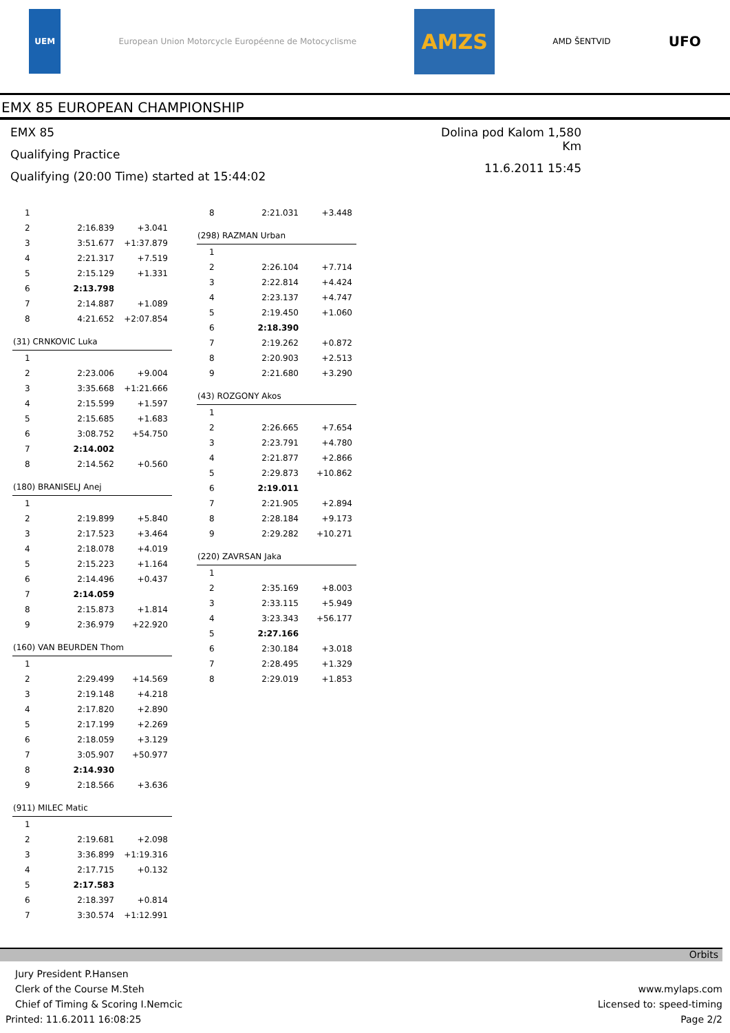UEM
European Union Motorcycle Européenne de Motocyclisme
AMZS
AMD ŠENTVID
UFO
EMX 85 EUROPEAN CHAMPIONSHIP
EMX 85
Qualifying Practice
Qualifying (20:00 Time) started at 15:44:02
Dolina pod Kalom 1,580 Km
11.6.2011 15:45
| 1 | | |
| 2 | 2:16.839 | +3.041 |
| 3 | 3:51.677 | +1:37.879 |
| 4 | 2:21.317 | +7.519 |
| 5 | 2:15.129 | +1.331 |
| 6 | 2:13.798 | |
| 7 | 2:14.887 | +1.089 |
| 8 | 4:21.652 | +2:07.854 |
| (31) CRNKOVIC Luka | | |
| --- | --- | --- |
| 1 | | |
| 2 | 2:23.006 | +9.004 |
| 3 | 3:35.668 | +1:21.666 |
| 4 | 2:15.599 | +1.597 |
| 5 | 2:15.685 | +1.683 |
| 6 | 3:08.752 | +54.750 |
| 7 | 2:14.002 | |
| 8 | 2:14.562 | +0.560 |
| (180) BRANISELJ Anej | | |
| --- | --- | --- |
| 1 | | |
| 2 | 2:19.899 | +5.840 |
| 3 | 2:17.523 | +3.464 |
| 4 | 2:18.078 | +4.019 |
| 5 | 2:15.223 | +1.164 |
| 6 | 2:14.496 | +0.437 |
| 7 | 2:14.059 | |
| 8 | 2:15.873 | +1.814 |
| 9 | 2:36.979 | +22.920 |
| (160) VAN BEURDEN Thom | | |
| --- | --- | --- |
| 1 | | |
| 2 | 2:29.499 | +14.569 |
| 3 | 2:19.148 | +4.218 |
| 4 | 2:17.820 | +2.890 |
| 5 | 2:17.199 | +2.269 |
| 6 | 2:18.059 | +3.129 |
| 7 | 3:05.907 | +50.977 |
| 8 | 2:14.930 | |
| 9 | 2:18.566 | +3.636 |
| (911) MILEC Matic | | |
| --- | --- | --- |
| 1 | | |
| 2 | 2:19.681 | +2.098 |
| 3 | 3:36.899 | +1:19.316 |
| 4 | 2:17.715 | +0.132 |
| 5 | 2:17.583 | |
| 6 | 2:18.397 | +0.814 |
| 7 | 3:30.574 | +1:12.991 |
| 8 | 2:21.031 | +3.448 |
| (298) RAZMAN Urban | | |
| --- | --- | --- |
| 1 | | |
| 2 | 2:26.104 | +7.714 |
| 3 | 2:22.814 | +4.424 |
| 4 | 2:23.137 | +4.747 |
| 5 | 2:19.450 | +1.060 |
| 6 | 2:18.390 | |
| 7 | 2:19.262 | +0.872 |
| 8 | 2:20.903 | +2.513 |
| 9 | 2:21.680 | +3.290 |
| (43) ROZGONY Akos | | |
| --- | --- | --- |
| 1 | | |
| 2 | 2:26.665 | +7.654 |
| 3 | 2:23.791 | +4.780 |
| 4 | 2:21.877 | +2.866 |
| 5 | 2:29.873 | +10.862 |
| 6 | 2:19.011 | |
| 7 | 2:21.905 | +2.894 |
| 8 | 2:28.184 | +9.173 |
| 9 | 2:29.282 | +10.271 |
| (220) ZAVRSAN Jaka | | |
| --- | --- | --- |
| 1 | | |
| 2 | 2:35.169 | +8.003 |
| 3 | 2:33.115 | +5.949 |
| 4 | 3:23.343 | +56.177 |
| 5 | 2:27.166 | |
| 6 | 2:30.184 | +3.018 |
| 7 | 2:28.495 | +1.329 |
| 8 | 2:29.019 | +1.853 |
Orbits
Jury President P.Hansen
Clerk of the Course M.Steh
Chief of Timing & Scoring I.Nemcic
Printed: 11.6.2011 16:08:25
www.mylaps.com
Licensed to: speed-timing
Page 2/2